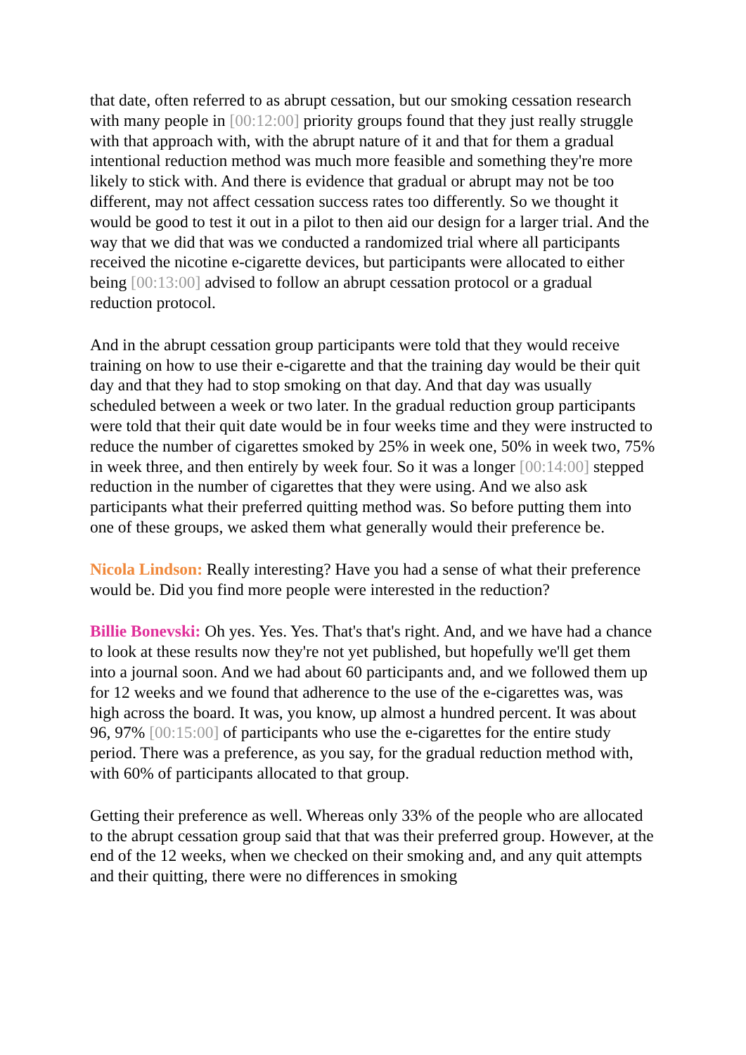that date, often referred to as abrupt cessation, but our smoking cessation research with many people in [00:12:00] priority groups found that they just really struggle with that approach with, with the abrupt nature of it and that for them a gradual intentional reduction method was much more feasible and something they're more likely to stick with. And there is evidence that gradual or abrupt may not be too different, may not affect cessation success rates too differently. So we thought it would be good to test it out in a pilot to then aid our design for a larger trial. And the way that we did that was we conducted a randomized trial where all participants received the nicotine e-cigarette devices, but participants were allocated to either being [00:13:00] advised to follow an abrupt cessation protocol or a gradual reduction protocol.
And in the abrupt cessation group participants were told that they would receive training on how to use their e-cigarette and that the training day would be their quit day and that they had to stop smoking on that day. And that day was usually scheduled between a week or two later. In the gradual reduction group participants were told that their quit date would be in four weeks time and they were instructed to reduce the number of cigarettes smoked by 25% in week one, 50% in week two, 75% in week three, and then entirely by week four. So it was a longer [00:14:00] stepped reduction in the number of cigarettes that they were using. And we also ask participants what their preferred quitting method was. So before putting them into one of these groups, we asked them what generally would their preference be.
Nicola Lindson: Really interesting? Have you had a sense of what their preference would be. Did you find more people were interested in the reduction?
Billie Bonevski: Oh yes. Yes. Yes. That's that's right. And, and we have had a chance to look at these results now they're not yet published, but hopefully we'll get them into a journal soon. And we had about 60 participants and, and we followed them up for 12 weeks and we found that adherence to the use of the e-cigarettes was, was high across the board. It was, you know, up almost a hundred percent. It was about 96, 97% [00:15:00] of participants who use the e-cigarettes for the entire study period. There was a preference, as you say, for the gradual reduction method with, with 60% of participants allocated to that group.
Getting their preference as well. Whereas only 33% of the people who are allocated to the abrupt cessation group said that that was their preferred group. However, at the end of the 12 weeks, when we checked on their smoking and, and any quit attempts and their quitting, there were no differences in smoking